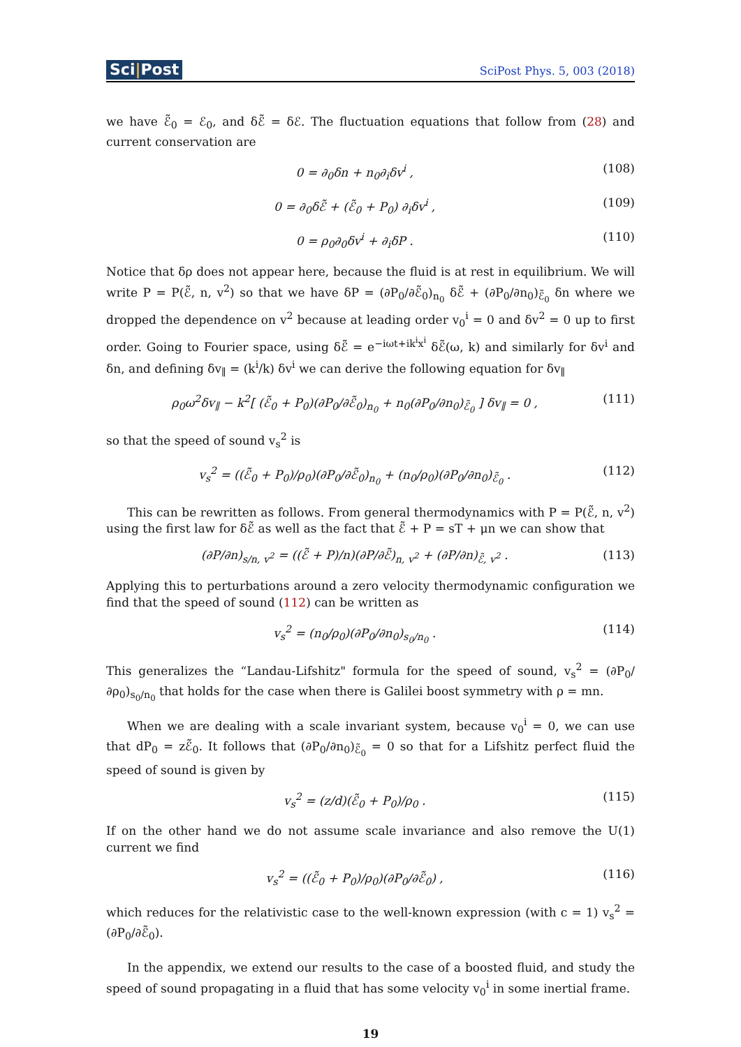Sci|Post
SciPost Phys. 5, 003 (2018)
we have ℰ̃<sub>0</sub> = ℰ<sub>0</sub>, and δℰ̃ = δℰ. The fluctuation equations that follow from (28) and current conservation are
0 = ∂<sub>0</sub>δn + n<sub>0</sub>∂<sub>i</sub>δv<sup>i</sup> , (108)
0 = ∂<sub>0</sub>δℰ̃ + (ℰ̃<sub>0</sub> + P<sub>0</sub>) ∂<sub>i</sub>δv<sup>i</sup> , (109)
0 = ρ<sub>0</sub>∂<sub>0</sub>δv<sup>i</sup> + ∂<sub>i</sub>δP . (110)
Notice that δρ does not appear here, because the fluid is at rest in equilibrium. We will write P = P(ℰ̃, n, v<sup>2</sup>) so that we have δP = (∂P<sub>0</sub>/∂ℰ̃<sub>0</sub>)<sub>n<sub>0</sub></sub> δℰ̃ + (∂P<sub>0</sub>/∂n<sub>0</sub>)<sub>ℰ̃<sub>0</sub></sub> δn where we dropped the dependence on v<sup>2</sup> because at leading order v<sub>0</sub><sup>i</sup> = 0 and δv<sup>2</sup> = 0 up to first order. Going to Fourier space, using δℰ̃ = e<sup>−iωt+ik<sup>i</sup>x<sup>i</sup></sup> δℰ̃(ω, k) and similarly for δv<sup>i</sup> and δn, and defining δv<sub>∥</sub> = (k<sup>i</sup>/k) δv<sup>i</sup> we can derive the following equation for δv<sub>∥</sub>
ρ<sub>0</sub>ω<sup>2</sup>δv<sub>∥</sub> − k<sup>2</sup>[ (ℰ̃<sub>0</sub> + P<sub>0</sub>)(∂P<sub>0</sub>/∂ℰ̃<sub>0</sub>)<sub>n<sub>0</sub></sub> + n<sub>0</sub>(∂P<sub>0</sub>/∂n<sub>0</sub>)<sub>ℰ̃<sub>0</sub></sub> ] δv<sub>∥</sub> = 0 , (111)
so that the speed of sound v<sub>s</sub><sup>2</sup> is
v<sub>s</sub><sup>2</sup> = ((ℰ̃<sub>0</sub> + P<sub>0</sub>)/ρ<sub>0</sub>)(∂P<sub>0</sub>/∂ℰ̃<sub>0</sub>)<sub>n<sub>0</sub></sub> + (n<sub>0</sub>/ρ<sub>0</sub>)(∂P<sub>0</sub>/∂n<sub>0</sub>)<sub>ℰ̃<sub>0</sub></sub> . (112)
This can be rewritten as follows. From general thermodynamics with P = P(ℰ̃, n, v<sup>2</sup>) using the first law for δℰ̃ as well as the fact that ℰ̃ + P = sT + μn we can show that
(∂P/∂n)<sub>s/n, v<sup>2</sup></sub> = ((ℰ̃ + P)/n)(∂P/∂ℰ̃)<sub>n, v<sup>2</sup></sub> + (∂P/∂n)<sub>ℰ̃, v<sup>2</sup></sub> . (113)
Applying this to perturbations around a zero velocity thermodynamic configuration we find that the speed of sound (112) can be written as
v<sub>s</sub><sup>2</sup> = (n<sub>0</sub>/ρ<sub>0</sub>)(∂P<sub>0</sub>/∂n<sub>0</sub>)<sub>s<sub>0</sub>/n<sub>0</sub></sub> . (114)
This generalizes the “Landau-Lifshitz" formula for the speed of sound, v<sub>s</sub><sup>2</sup> = (∂P<sub>0</sub>/∂ρ<sub>0</sub>)<sub>s<sub>0</sub>/n<sub>0</sub></sub> that holds for the case when there is Galilei boost symmetry with ρ = mn.
When we are dealing with a scale invariant system, because v<sub>0</sub><sup>i</sup> = 0, we can use that dP<sub>0</sub> = zℰ̃<sub>0</sub>. It follows that (∂P<sub>0</sub>/∂n<sub>0</sub>)<sub>ℰ̃<sub>0</sub></sub> = 0 so that for a Lifshitz perfect fluid the speed of sound is given by
v<sub>s</sub><sup>2</sup> = (z/d)(ℰ̃<sub>0</sub> + P<sub>0</sub>)/ρ<sub>0</sub> . (115)
If on the other hand we do not assume scale invariance and also remove the U(1) current we find
v<sub>s</sub><sup>2</sup> = ((ℰ̃<sub>0</sub> + P<sub>0</sub>)/ρ<sub>0</sub>)(∂P<sub>0</sub>/∂ℰ̃<sub>0</sub>) , (116)
which reduces for the relativistic case to the well-known expression (with c = 1) v<sub>s</sub><sup>2</sup> = (∂P<sub>0</sub>/∂ℰ̃<sub>0</sub>).
In the appendix, we extend our results to the case of a boosted fluid, and study the speed of sound propagating in a fluid that has some velocity v<sub>0</sub><sup>i</sup> in some inertial frame.
19